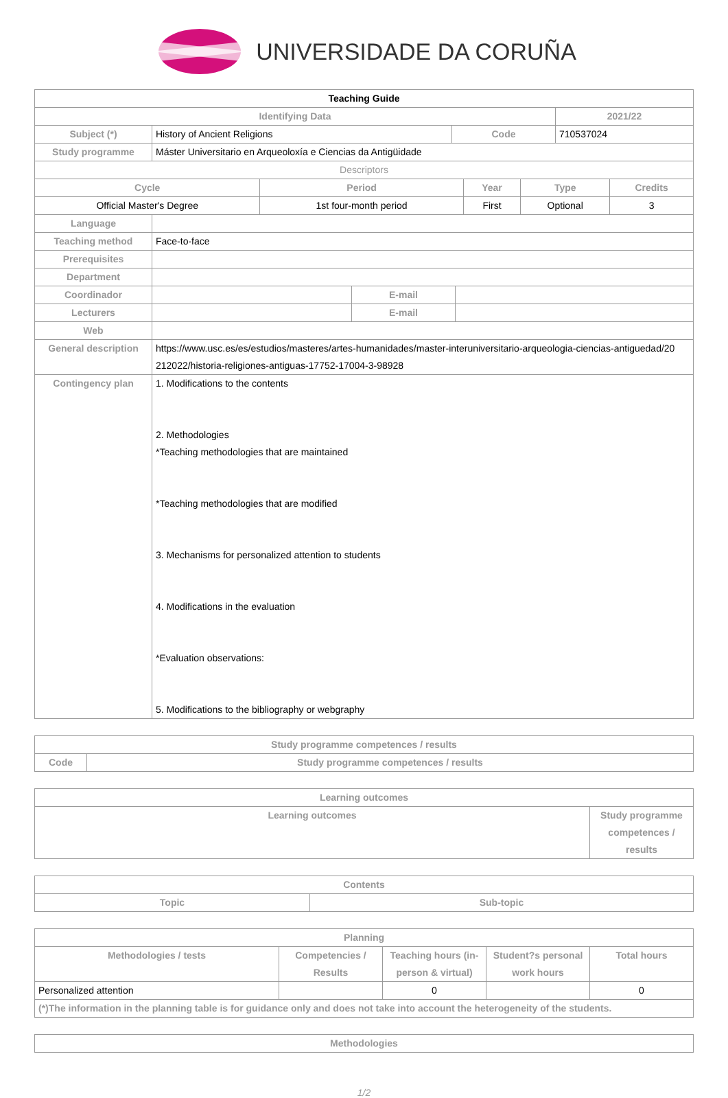UNIVERSIDADE DA CORUÑA
| Teaching Guide |
| Identifying Data | | | 2021/22 |
| --- | --- | --- | --- |
| Subject (*) | History of Ancient Religions | Code | 710537024 |
| Study programme | Máster Universitario en Arqueoloxía e Ciencias da Antigüidade | | |
| Descriptors | | | |
| Cycle | Period | Year | Type | Credits |
| --- | --- | --- | --- | --- |
| Official Master's Degree | 1st four-month period | First | Optional | 3 |
| Language | | | |
| Teaching method | Face-to-face | | |
| Prerequisites | | | |
| Department | | | |
| Coordinador | | E-mail | |
| Lecturers | | E-mail | |
| Web | | | |
| General description | https://www.usc.es/es/estudios/masteres/artes-humanidades/master-interuniversitario-arqueologia-ciencias-antiguedad/20 212022/historia-religiones-antiguas-17752-17004-3-98928 | | |
| Contingency plan | 1. Modifications to the contents 2. Methodologies *Teaching methodologies that are maintained *Teaching methodologies that are modified 3. Mechanisms for personalized attention to students 4. Modifications in the evaluation *Evaluation observations: 5. Modifications to the bibliography or webgraphy | | |
| Study programme competences / results | |
| --- | --- |
| Code | Study programme competences / results |
| Learning outcomes | |
| --- | --- |
| Learning outcomes | Study programme competences / results |
| Contents | |
| --- | --- |
| Topic | Sub-topic |
| Planning | | | | |
| --- | --- | --- | --- | --- |
| Methodologies / tests | Competencies / Results | Teaching hours (in-person & virtual) | Student?s personal work hours | Total hours |
| Personalized attention | | 0 | | 0 |
| (*)The information in the planning table is for guidance only and does not take into account the heterogeneity of the students. | | | | |
| Methodologies |
| --- |
1/2